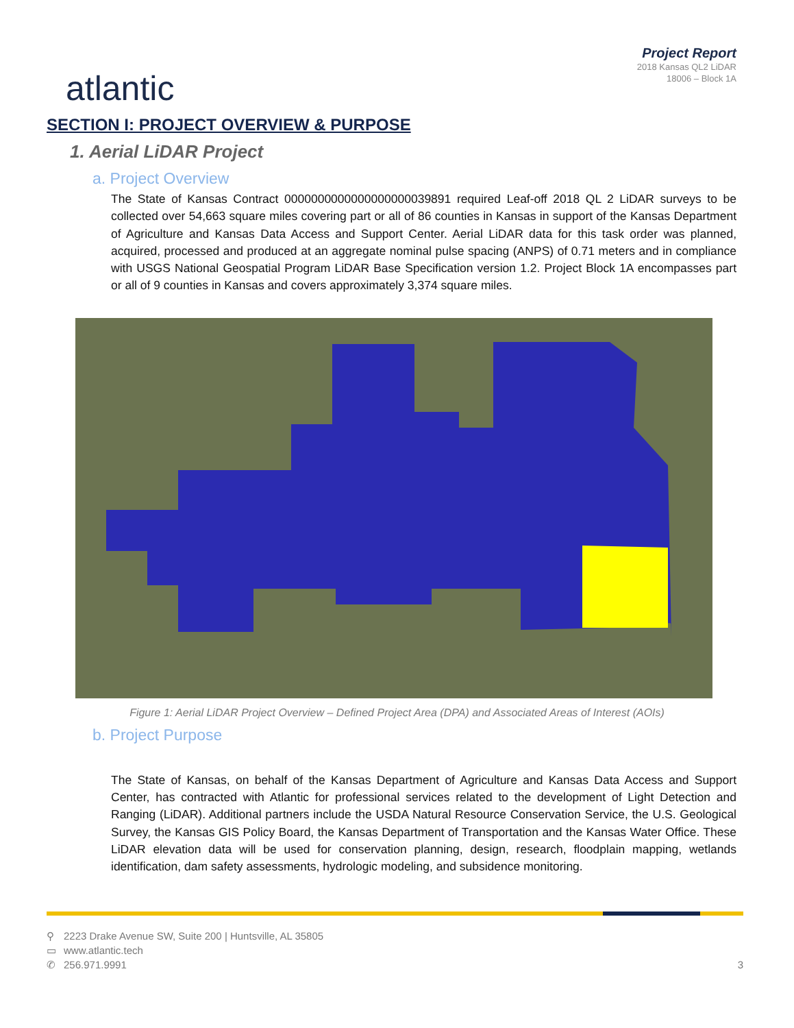atlantic
Project Report
2018 Kansas QL2 LiDAR
18006 – Block 1A
SECTION I: PROJECT OVERVIEW & PURPOSE
1. Aerial LiDAR Project
a. Project Overview
The State of Kansas Contract 0000000000000000000039891 required Leaf-off 2018 QL 2 LiDAR surveys to be collected over 54,663 square miles covering part or all of 86 counties in Kansas in support of the Kansas Department of Agriculture and Kansas Data Access and Support Center. Aerial LiDAR data for this task order was planned, acquired, processed and produced at an aggregate nominal pulse spacing (ANPS) of 0.71 meters and in compliance with USGS National Geospatial Program LiDAR Base Specification version 1.2. Project Block 1A encompasses part or all of 9 counties in Kansas and covers approximately 3,374 square miles.
Figure 1: Aerial LiDAR Project Overview – Defined Project Area (DPA) and Associated Areas of Interest (AOIs)
b. Project Purpose
The State of Kansas, on behalf of the Kansas Department of Agriculture and Kansas Data Access and Support Center, has contracted with Atlantic for professional services related to the development of Light Detection and Ranging (LiDAR). Additional partners include the USDA Natural Resource Conservation Service, the U.S. Geological Survey, the Kansas GIS Policy Board, the Kansas Department of Transportation and the Kansas Water Office. These LiDAR elevation data will be used for conservation planning, design, research, floodplain mapping, wetlands identification, dam safety assessments, hydrologic modeling, and subsidence monitoring.
⚲ 2223 Drake Avenue SW, Suite 200 | Huntsville, AL 35805
▭ www.atlantic.tech
✆ 256.971.9991 3